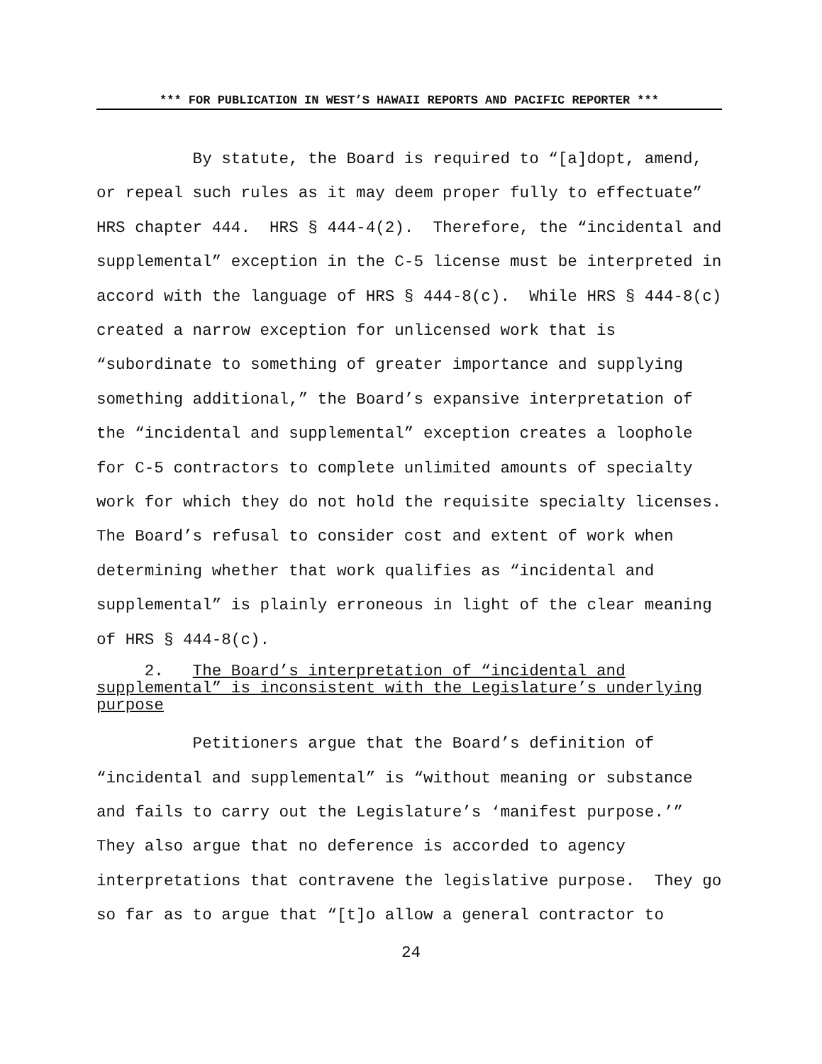*** FOR PUBLICATION IN WEST’S HAWAII REPORTS AND PACIFIC REPORTER ***
By statute, the Board is required to “[a]dopt, amend, or repeal such rules as it may deem proper fully to effectuate” HRS chapter 444. HRS § 444-4(2). Therefore, the “incidental and supplemental” exception in the C-5 license must be interpreted in accord with the language of HRS § 444-8(c). While HRS § 444-8(c) created a narrow exception for unlicensed work that is “subordinate to something of greater importance and supplying something additional,” the Board’s expansive interpretation of the “incidental and supplemental” exception creates a loophole for C-5 contractors to complete unlimited amounts of specialty work for which they do not hold the requisite specialty licenses. The Board’s refusal to consider cost and extent of work when determining whether that work qualifies as “incidental and supplemental” is plainly erroneous in light of the clear meaning of HRS § 444-8(c).
2. The Board’s interpretation of “incidental and supplemental” is inconsistent with the Legislature’s underlying purpose
Petitioners argue that the Board’s definition of “incidental and supplemental” is “without meaning or substance and fails to carry out the Legislature’s ‘manifest purpose.’” They also argue that no deference is accorded to agency interpretations that contravene the legislative purpose. They go so far as to argue that “[t]o allow a general contractor to
24